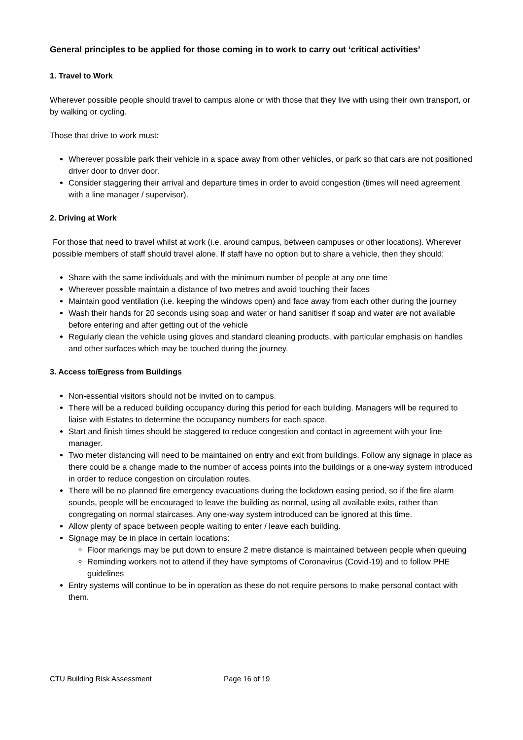General principles to be applied for those coming in to work to carry out ‘critical activities’
1. Travel to Work
Wherever possible people should travel to campus alone or with those that they live with using their own transport, or by walking or cycling.
Those that drive to work must:
Wherever possible park their vehicle in a space away from other vehicles, or park so that cars are not positioned driver door to driver door.
Consider staggering their arrival and departure times in order to avoid congestion (times will need agreement with a line manager / supervisor).
2. Driving at Work
For those that need to travel whilst at work (i.e. around campus, between campuses or other locations). Wherever possible members of staff should travel alone. If staff have no option but to share a vehicle, then they should:
Share with the same individuals and with the minimum number of people at any one time
Wherever possible maintain a distance of two metres and avoid touching their faces
Maintain good ventilation (i.e. keeping the windows open) and face away from each other during the journey
Wash their hands for 20 seconds using soap and water or hand sanitiser if soap and water are not available before entering and after getting out of the vehicle
Regularly clean the vehicle using gloves and standard cleaning products, with particular emphasis on handles and other surfaces which may be touched during the journey.
3. Access to/Egress from Buildings
Non-essential visitors should not be invited on to campus.
There will be a reduced building occupancy during this period for each building. Managers will be required to liaise with Estates to determine the occupancy numbers for each space.
Start and finish times should be staggered to reduce congestion and contact in agreement with your line manager.
Two meter distancing will need to be maintained on entry and exit from buildings. Follow any signage in place as there could be a change made to the number of access points into the buildings or a one-way system introduced in order to reduce congestion on circulation routes.
There will be no planned fire emergency evacuations during the lockdown easing period, so if the fire alarm sounds, people will be encouraged to leave the building as normal, using all available exits, rather than congregating on normal staircases. Any one-way system introduced can be ignored at this time.
Allow plenty of space between people waiting to enter / leave each building.
Signage may be in place in certain locations:
Floor markings may be put down to ensure 2 metre distance is maintained between people when queuing
Reminding workers not to attend if they have symptoms of Coronavirus (Covid-19) and to follow PHE guidelines
Entry systems will continue to be in operation as these do not require persons to make personal contact with them.
CTU Building Risk Assessment Page 16 of 19